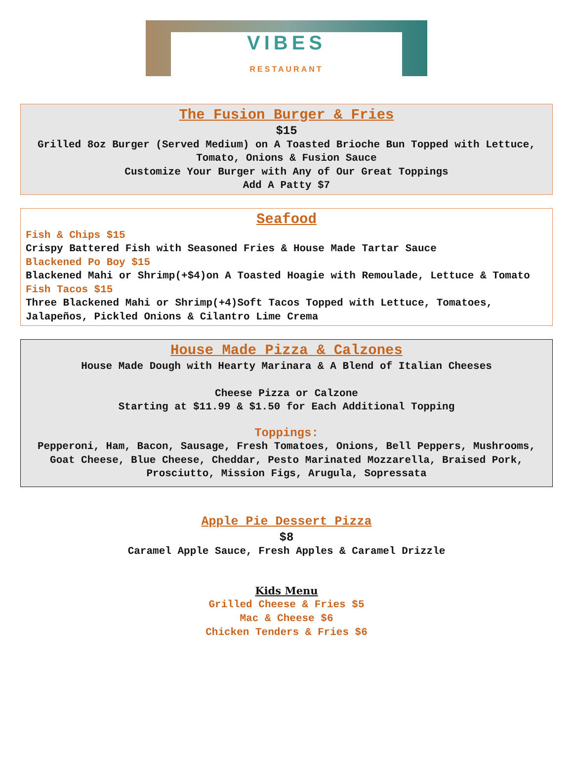VIBES
RESTAURANT
The Fusion Burger & Fries
$15
Grilled 8oz Burger (Served Medium) on A Toasted Brioche Bun Topped with Lettuce, Tomato, Onions & Fusion Sauce
Customize Your Burger with Any of Our Great Toppings
Add A Patty $7
Seafood
Fish & Chips $15
Crispy Battered Fish with Seasoned Fries & House Made Tartar Sauce
Blackened Po Boy $15
Blackened Mahi or Shrimp(+$4)on A Toasted Hoagie with Remoulade, Lettuce & Tomato
Fish Tacos $15
Three Blackened Mahi or Shrimp(+4)Soft Tacos Topped with Lettuce, Tomatoes, Jalapeños, Pickled Onions & Cilantro Lime Crema
House Made Pizza & Calzones
House Made Dough with Hearty Marinara & A Blend of Italian Cheeses
Cheese Pizza or Calzone
Starting at $11.99 & $1.50 for Each Additional Topping
Toppings:
Pepperoni, Ham, Bacon, Sausage, Fresh Tomatoes, Onions, Bell Peppers, Mushrooms, Goat Cheese, Blue Cheese, Cheddar, Pesto Marinated Mozzarella, Braised Pork, Prosciutto, Mission Figs, Arugula, Sopressata
Apple Pie Dessert Pizza
$8
Caramel Apple Sauce, Fresh Apples & Caramel Drizzle
Kids Menu
Grilled Cheese & Fries $5
Mac & Cheese $6
Chicken Tenders & Fries $6